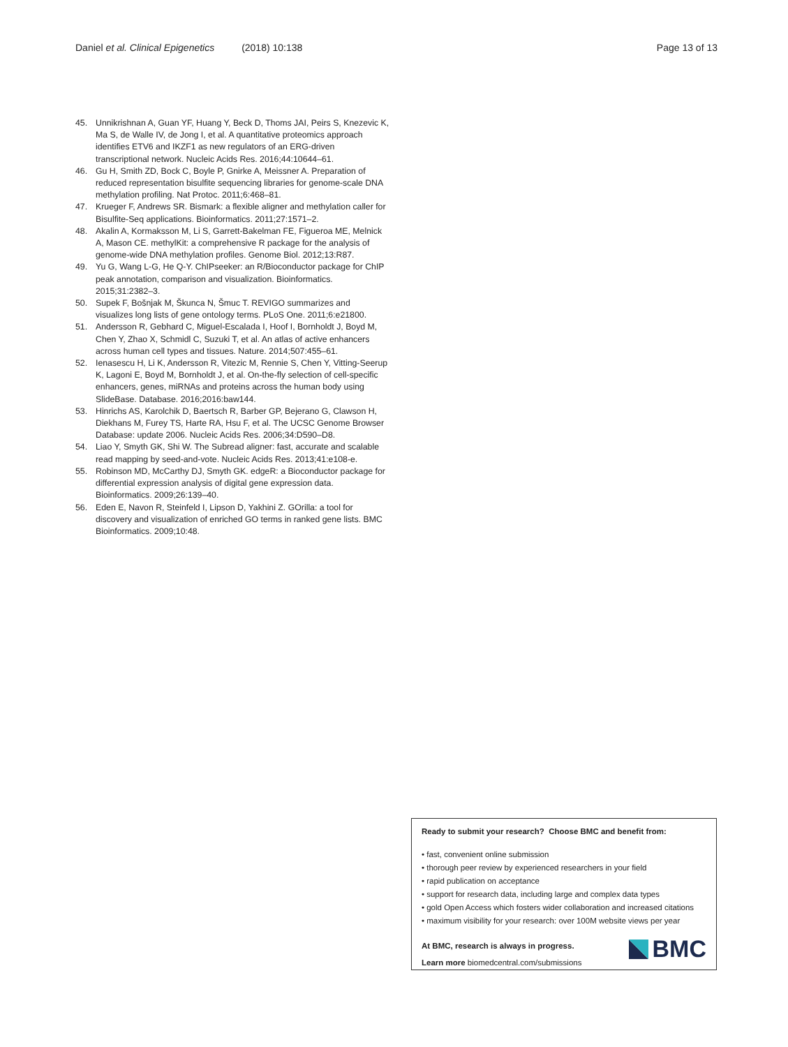Daniel et al. Clinical Epigenetics (2018) 10:138 Page 13 of 13
45. Unnikrishnan A, Guan YF, Huang Y, Beck D, Thoms JAI, Peirs S, Knezevic K, Ma S, de Walle IV, de Jong I, et al. A quantitative proteomics approach identifies ETV6 and IKZF1 as new regulators of an ERG-driven transcriptional network. Nucleic Acids Res. 2016;44:10644–61.
46. Gu H, Smith ZD, Bock C, Boyle P, Gnirke A, Meissner A. Preparation of reduced representation bisulfite sequencing libraries for genome-scale DNA methylation profiling. Nat Protoc. 2011;6:468–81.
47. Krueger F, Andrews SR. Bismark: a flexible aligner and methylation caller for Bisulfite-Seq applications. Bioinformatics. 2011;27:1571–2.
48. Akalin A, Kormaksson M, Li S, Garrett-Bakelman FE, Figueroa ME, Melnick A, Mason CE. methylKit: a comprehensive R package for the analysis of genome-wide DNA methylation profiles. Genome Biol. 2012;13:R87.
49. Yu G, Wang L-G, He Q-Y. ChIPseeker: an R/Bioconductor package for ChIP peak annotation, comparison and visualization. Bioinformatics. 2015;31:2382–3.
50. Supek F, Bošnjak M, Škunca N, Šmuc T. REVIGO summarizes and visualizes long lists of gene ontology terms. PLoS One. 2011;6:e21800.
51. Andersson R, Gebhard C, Miguel-Escalada I, Hoof I, Bornholdt J, Boyd M, Chen Y, Zhao X, Schmidl C, Suzuki T, et al. An atlas of active enhancers across human cell types and tissues. Nature. 2014;507:455–61.
52. Ienasescu H, Li K, Andersson R, Vitezic M, Rennie S, Chen Y, Vitting-Seerup K, Lagoni E, Boyd M, Bornholdt J, et al. On-the-fly selection of cell-specific enhancers, genes, miRNAs and proteins across the human body using SlideBase. Database. 2016;2016:baw144.
53. Hinrichs AS, Karolchik D, Baertsch R, Barber GP, Bejerano G, Clawson H, Diekhans M, Furey TS, Harte RA, Hsu F, et al. The UCSC Genome Browser Database: update 2006. Nucleic Acids Res. 2006;34:D590–D8.
54. Liao Y, Smyth GK, Shi W. The Subread aligner: fast, accurate and scalable read mapping by seed-and-vote. Nucleic Acids Res. 2013;41:e108-e.
55. Robinson MD, McCarthy DJ, Smyth GK. edgeR: a Bioconductor package for differential expression analysis of digital gene expression data. Bioinformatics. 2009;26:139–40.
56. Eden E, Navon R, Steinfeld I, Lipson D, Yakhini Z. GOrilla: a tool for discovery and visualization of enriched GO terms in ranked gene lists. BMC Bioinformatics. 2009;10:48.
Ready to submit your research? Choose BMC and benefit from:
• fast, convenient online submission
• thorough peer review by experienced researchers in your field
• rapid publication on acceptance
• support for research data, including large and complex data types
• gold Open Access which fosters wider collaboration and increased citations
• maximum visibility for your research: over 100M website views per year
At BMC, research is always in progress.
Learn more biomedcentral.com/submissions
BMC